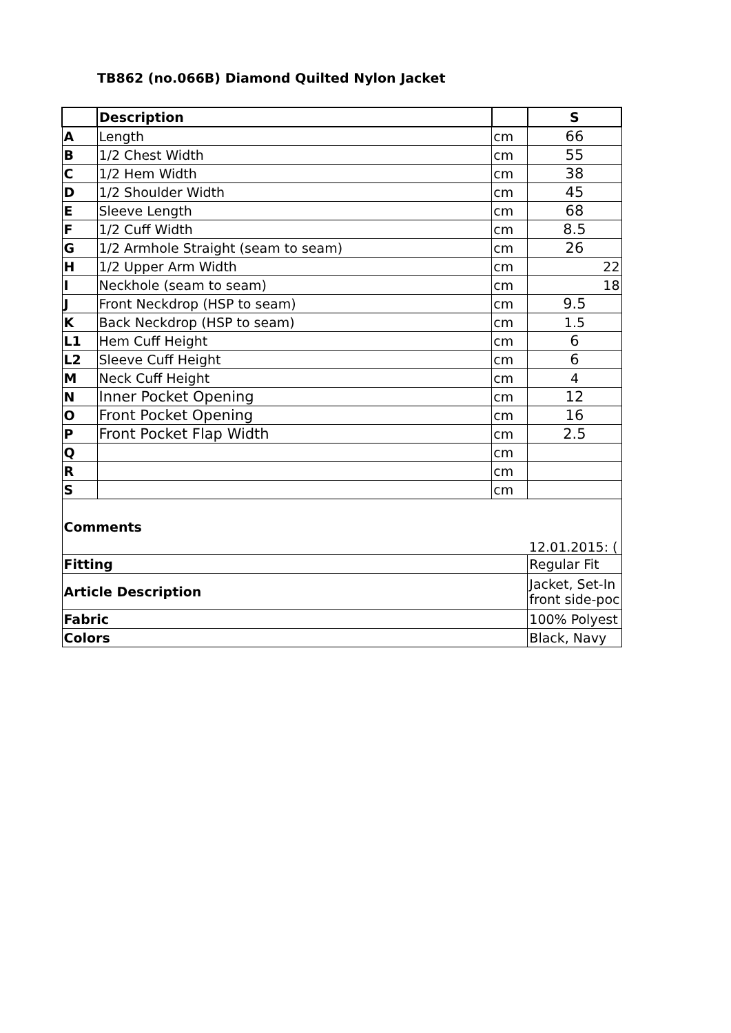TB862 (no.066B) Diamond Quilted Nylon Jacket
| | Description | | S |
| --- | --- | --- | --- |
| A | Length | cm | 66 |
| B | 1/2 Chest Width | cm | 55 |
| C | 1/2 Hem Width | cm | 38 |
| D | 1/2 Shoulder Width | cm | 45 |
| E | Sleeve Length | cm | 68 |
| F | 1/2 Cuff Width | cm | 8.5 |
| G | 1/2 Armhole Straight (seam to seam) | cm | 26 |
| H | 1/2 Upper Arm Width | cm | 22 |
| I | Neckhole (seam to seam) | cm | 18 |
| J | Front Neckdrop (HSP to seam) | cm | 9.5 |
| K | Back Neckdrop (HSP to seam) | cm | 1.5 |
| L1 | Hem Cuff Height | cm | 6 |
| L2 | Sleeve Cuff Height | cm | 6 |
| M | Neck Cuff Height | cm | 4 |
| N | Inner Pocket Opening | cm | 12 |
| O | Front Pocket Opening | cm | 16 |
| P | Front Pocket Flap Width | cm | 2.5 |
| Q | | cm | |
| R | | cm | |
| S | | cm | |
| Comments | | | 12.01.2015: ( |
| Fitting | | | Regular Fit |
| Article Description | | | Jacket, Set-In front side-poc |
| Fabric | | | 100% Polyest |
| Colors | | | Black, Navy |